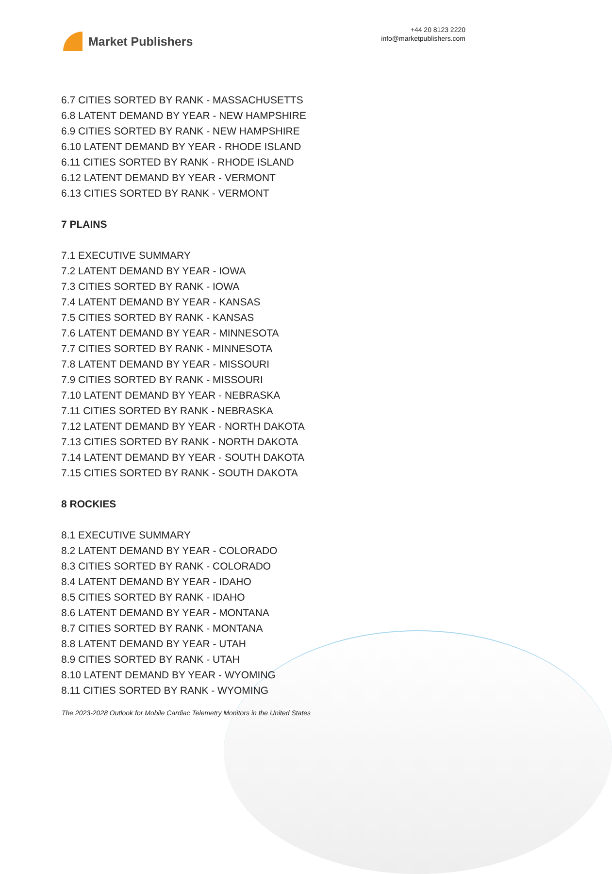Market Publishers
+44 20 8123 2220
info@marketpublishers.com
6.7 CITIES SORTED BY RANK - MASSACHUSETTS
6.8 LATENT DEMAND BY YEAR - NEW HAMPSHIRE
6.9 CITIES SORTED BY RANK - NEW HAMPSHIRE
6.10 LATENT DEMAND BY YEAR - RHODE ISLAND
6.11 CITIES SORTED BY RANK - RHODE ISLAND
6.12 LATENT DEMAND BY YEAR - VERMONT
6.13 CITIES SORTED BY RANK - VERMONT
7 PLAINS
7.1 EXECUTIVE SUMMARY
7.2 LATENT DEMAND BY YEAR - IOWA
7.3 CITIES SORTED BY RANK - IOWA
7.4 LATENT DEMAND BY YEAR - KANSAS
7.5 CITIES SORTED BY RANK - KANSAS
7.6 LATENT DEMAND BY YEAR - MINNESOTA
7.7 CITIES SORTED BY RANK - MINNESOTA
7.8 LATENT DEMAND BY YEAR - MISSOURI
7.9 CITIES SORTED BY RANK - MISSOURI
7.10 LATENT DEMAND BY YEAR - NEBRASKA
7.11 CITIES SORTED BY RANK - NEBRASKA
7.12 LATENT DEMAND BY YEAR - NORTH DAKOTA
7.13 CITIES SORTED BY RANK - NORTH DAKOTA
7.14 LATENT DEMAND BY YEAR - SOUTH DAKOTA
7.15 CITIES SORTED BY RANK - SOUTH DAKOTA
8 ROCKIES
8.1 EXECUTIVE SUMMARY
8.2 LATENT DEMAND BY YEAR - COLORADO
8.3 CITIES SORTED BY RANK - COLORADO
8.4 LATENT DEMAND BY YEAR - IDAHO
8.5 CITIES SORTED BY RANK - IDAHO
8.6 LATENT DEMAND BY YEAR - MONTANA
8.7 CITIES SORTED BY RANK - MONTANA
8.8 LATENT DEMAND BY YEAR - UTAH
8.9 CITIES SORTED BY RANK - UTAH
8.10 LATENT DEMAND BY YEAR - WYOMING
8.11 CITIES SORTED BY RANK - WYOMING
The 2023-2028 Outlook for Mobile Cardiac Telemetry Monitors in the United States